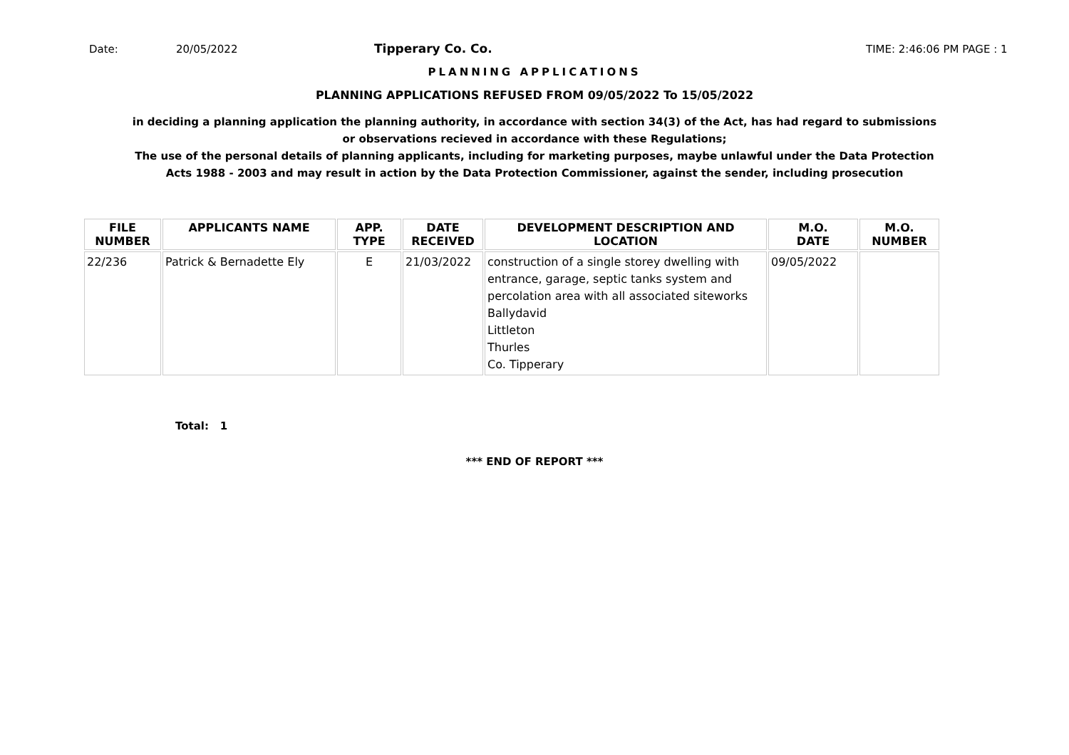Date: 20/05/2022 Tipperary Co. Co. TIME: 2:46:06 PM PAGE : 1
PLANNING APPLICATIONS
PLANNING APPLICATIONS REFUSED FROM 09/05/2022 To 15/05/2022
in deciding a planning application the planning authority, in accordance with section 34(3) of the Act, has had regard to submissions
or observations recieved in accordance with these Regulations;
The use of the personal details of planning applicants, including for marketing purposes, maybe unlawful under the Data Protection
Acts 1988 - 2003 and may result in action by the Data Protection Commissioner, against the sender, including prosecution
| FILE NUMBER | APPLICANTS NAME | APP. TYPE | DATE RECEIVED | DEVELOPMENT DESCRIPTION AND LOCATION | M.O. DATE | M.O. NUMBER |
| --- | --- | --- | --- | --- | --- | --- |
| 22/236 | Patrick & Bernadette Ely | E | 21/03/2022 | construction of a single storey dwelling with entrance, garage, septic tanks system and percolation area with all associated siteworks Ballydavid Littleton Thurles Co. Tipperary | 09/05/2022 | |
Total: 1
*** END OF REPORT ***